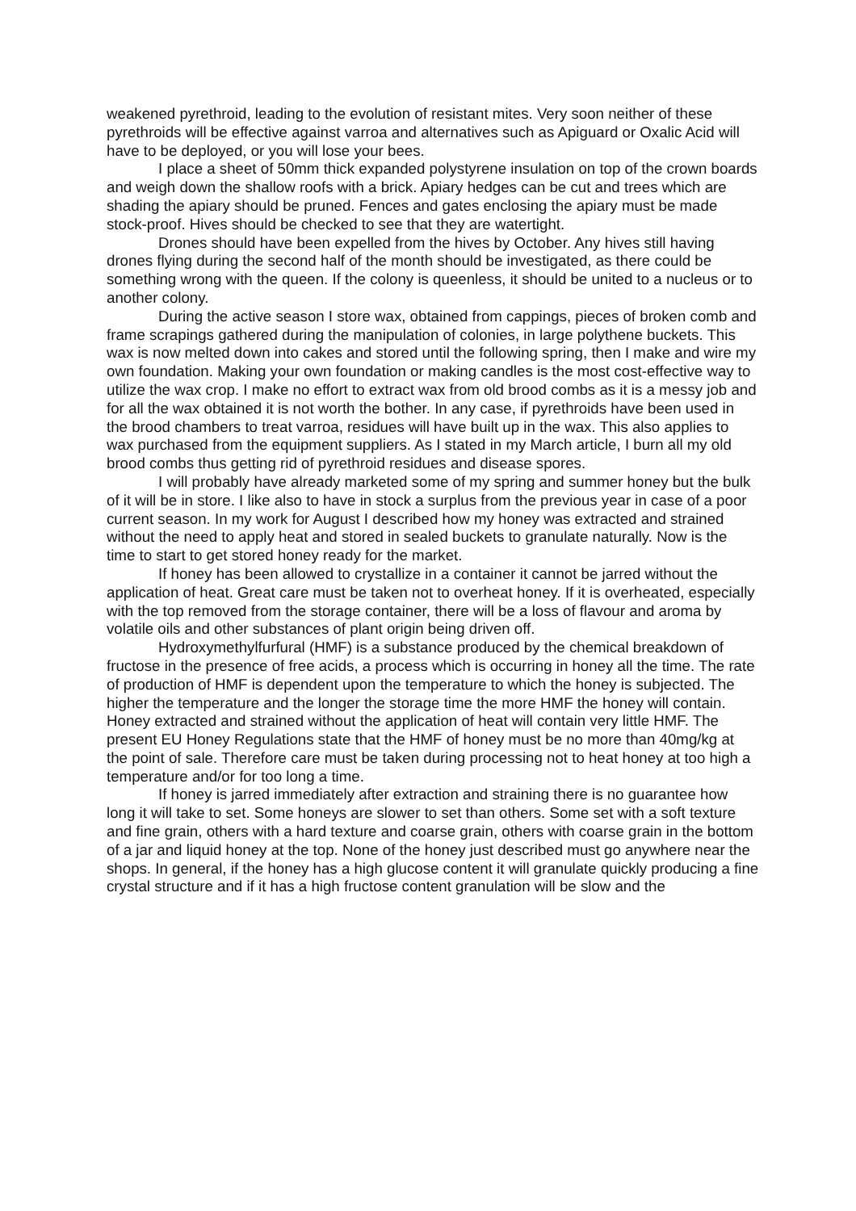weakened pyrethroid, leading to the evolution of resistant mites. Very soon neither of these pyrethroids will be effective against varroa and alternatives such as Apiguard or Oxalic Acid will have to be deployed, or you will lose your bees.
I place a sheet of 50mm thick expanded polystyrene insulation on top of the crown boards and weigh down the shallow roofs with a brick. Apiary hedges can be cut and trees which are shading the apiary should be pruned. Fences and gates enclosing the apiary must be made stock-proof. Hives should be checked to see that they are watertight.
Drones should have been expelled from the hives by October. Any hives still having drones flying during the second half of the month should be investigated, as there could be something wrong with the queen. If the colony is queenless, it should be united to a nucleus or to another colony.
During the active season I store wax, obtained from cappings, pieces of broken comb and frame scrapings gathered during the manipulation of colonies, in large polythene buckets. This wax is now melted down into cakes and stored until the following spring, then I make and wire my own foundation. Making your own foundation or making candles is the most cost-effective way to utilize the wax crop. I make no effort to extract wax from old brood combs as it is a messy job and for all the wax obtained it is not worth the bother. In any case, if pyrethroids have been used in the brood chambers to treat varroa, residues will have built up in the wax. This also applies to wax purchased from the equipment suppliers. As I stated in my March article, I burn all my old brood combs thus getting rid of pyrethroid residues and disease spores.
I will probably have already marketed some of my spring and summer honey but the bulk of it will be in store. I like also to have in stock a surplus from the previous year in case of a poor current season. In my work for August I described how my honey was extracted and strained without the need to apply heat and stored in sealed buckets to granulate naturally. Now is the time to start to get stored honey ready for the market.
If honey has been allowed to crystallize in a container it cannot be jarred without the application of heat. Great care must be taken not to overheat honey. If it is overheated, especially with the top removed from the storage container, there will be a loss of flavour and aroma by volatile oils and other substances of plant origin being driven off.
Hydroxymethylfurfural (HMF) is a substance produced by the chemical breakdown of fructose in the presence of free acids, a process which is occurring in honey all the time. The rate of production of HMF is dependent upon the temperature to which the honey is subjected. The higher the temperature and the longer the storage time the more HMF the honey will contain. Honey extracted and strained without the application of heat will contain very little HMF. The present EU Honey Regulations state that the HMF of honey must be no more than 40mg/kg at the point of sale. Therefore care must be taken during processing not to heat honey at too high a temperature and/or for too long a time.
If honey is jarred immediately after extraction and straining there is no guarantee how long it will take to set. Some honeys are slower to set than others. Some set with a soft texture and fine grain, others with a hard texture and coarse grain, others with coarse grain in the bottom of a jar and liquid honey at the top. None of the honey just described must go anywhere near the shops. In general, if the honey has a high glucose content it will granulate quickly producing a fine crystal structure and if it has a high fructose content granulation will be slow and the